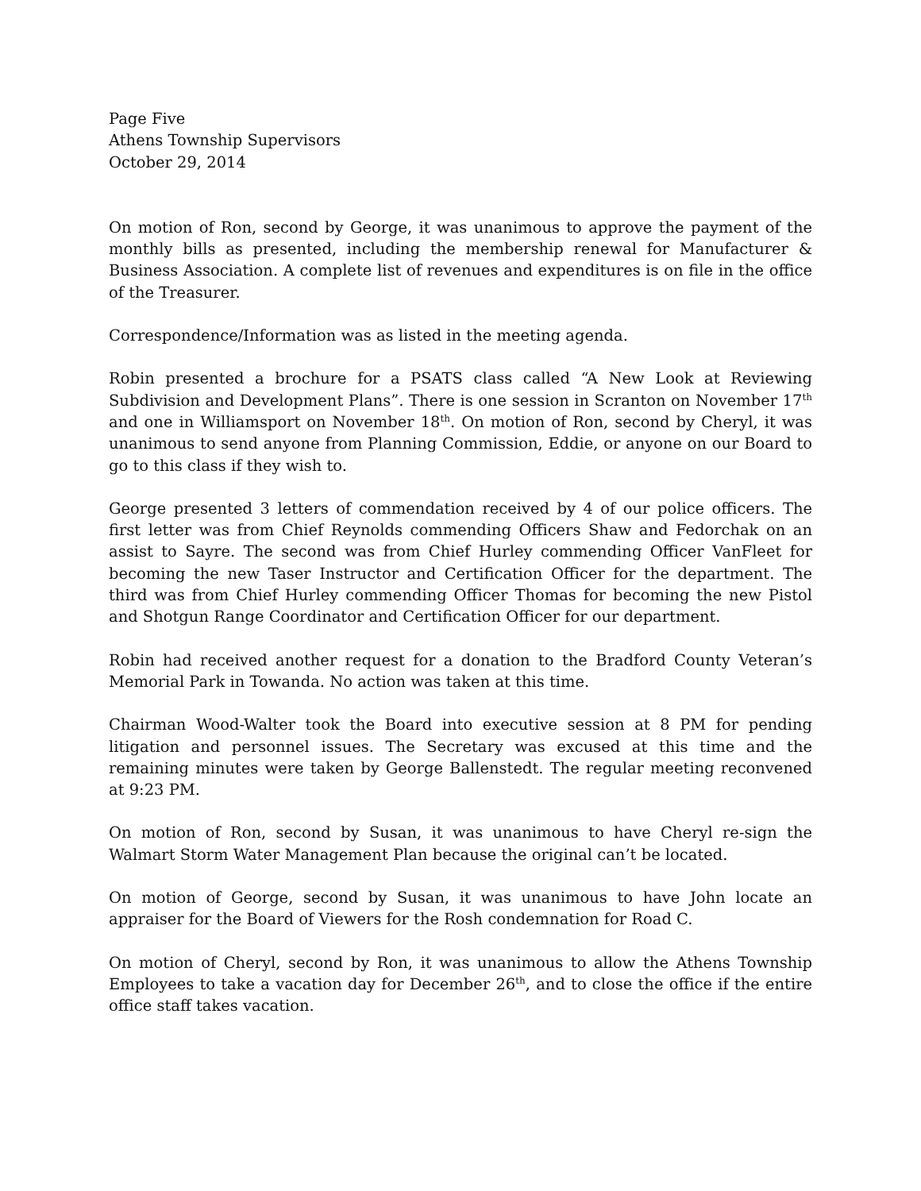Page Five
Athens Township Supervisors
October 29, 2014
On motion of Ron, second by George, it was unanimous to approve the payment of the monthly bills as presented, including the membership renewal for Manufacturer & Business Association. A complete list of revenues and expenditures is on file in the office of the Treasurer.
Correspondence/Information was as listed in the meeting agenda.
Robin presented a brochure for a PSATS class called “A New Look at Reviewing Subdivision and Development Plans”. There is one session in Scranton on November 17<sup>th</sup> and one in Williamsport on November 18<sup>th</sup>. On motion of Ron, second by Cheryl, it was unanimous to send anyone from Planning Commission, Eddie, or anyone on our Board to go to this class if they wish to.
George presented 3 letters of commendation received by 4 of our police officers. The first letter was from Chief Reynolds commending Officers Shaw and Fedorchak on an assist to Sayre. The second was from Chief Hurley commending Officer VanFleet for becoming the new Taser Instructor and Certification Officer for the department. The third was from Chief Hurley commending Officer Thomas for becoming the new Pistol and Shotgun Range Coordinator and Certification Officer for our department.
Robin had received another request for a donation to the Bradford County Veteran’s Memorial Park in Towanda. No action was taken at this time.
Chairman Wood-Walter took the Board into executive session at 8 PM for pending litigation and personnel issues. The Secretary was excused at this time and the remaining minutes were taken by George Ballenstedt. The regular meeting reconvened at 9:23 PM.
On motion of Ron, second by Susan, it was unanimous to have Cheryl re-sign the Walmart Storm Water Management Plan because the original can’t be located.
On motion of George, second by Susan, it was unanimous to have John locate an appraiser for the Board of Viewers for the Rosh condemnation for Road C.
On motion of Cheryl, second by Ron, it was unanimous to allow the Athens Township Employees to take a vacation day for December 26<sup>th</sup>, and to close the office if the entire office staff takes vacation.